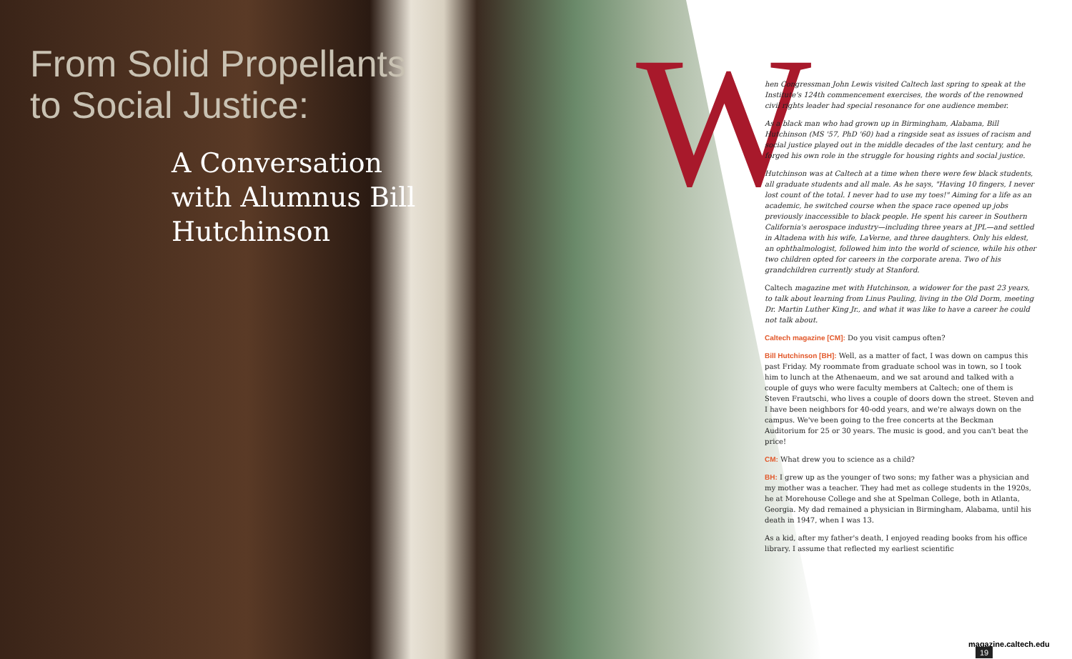From Solid Propellants to Social Justice:
A Conversation with Alumnus Bill Hutchinson
W
hen Congressman John Lewis visited Caltech last spring to speak at the Institute's 124th commencement exercises, the words of the renowned civil rights leader had special resonance for one audience member.
As a black man who had grown up in Birmingham, Alabama, Bill Hutchinson (MS '57, PhD '60) had a ringside seat as issues of racism and social justice played out in the middle decades of the last century, and he forged his own role in the struggle for housing rights and social justice.
Hutchinson was at Caltech at a time when there were few black students, all graduate students and all male. As he says, "Having 10 fingers, I never lost count of the total. I never had to use my toes!" Aiming for a life as an academic, he switched course when the space race opened up jobs previously inaccessible to black people. He spent his career in Southern California's aerospace industry—including three years at JPL—and settled in Altadena with his wife, LaVerne, and three daughters. Only his eldest, an ophthalmologist, followed him into the world of science, while his other two children opted for careers in the corporate arena. Two of his grandchildren currently study at Stanford.
Caltech magazine met with Hutchinson, a widower for the past 23 years, to talk about learning from Linus Pauling, living in the Old Dorm, meeting Dr. Martin Luther King Jr., and what it was like to have a career he could not talk about.
Caltech magazine [CM]: Do you visit campus often?
Bill Hutchinson [BH]: Well, as a matter of fact, I was down on campus this past Friday. My roommate from graduate school was in town, so I took him to lunch at the Athenaeum, and we sat around and talked with a couple of guys who were faculty members at Caltech; one of them is Steven Frautschi, who lives a couple of doors down the street. Steven and I have been neighbors for 40-odd years, and we're always down on the campus. We've been going to the free concerts at the Beckman Auditorium for 25 or 30 years. The music is good, and you can't beat the price!
CM: What drew you to science as a child?
BH: I grew up as the younger of two sons; my father was a physician and my mother was a teacher. They had met as college students in the 1920s, he at Morehouse College and she at Spelman College, both in Atlanta, Georgia. My dad remained a physician in Birmingham, Alabama, until his death in 1947, when I was 13.
As a kid, after my father's death, I enjoyed reading books from his office library. I assume that reflected my earliest scientific
magazine.caltech.edu 19